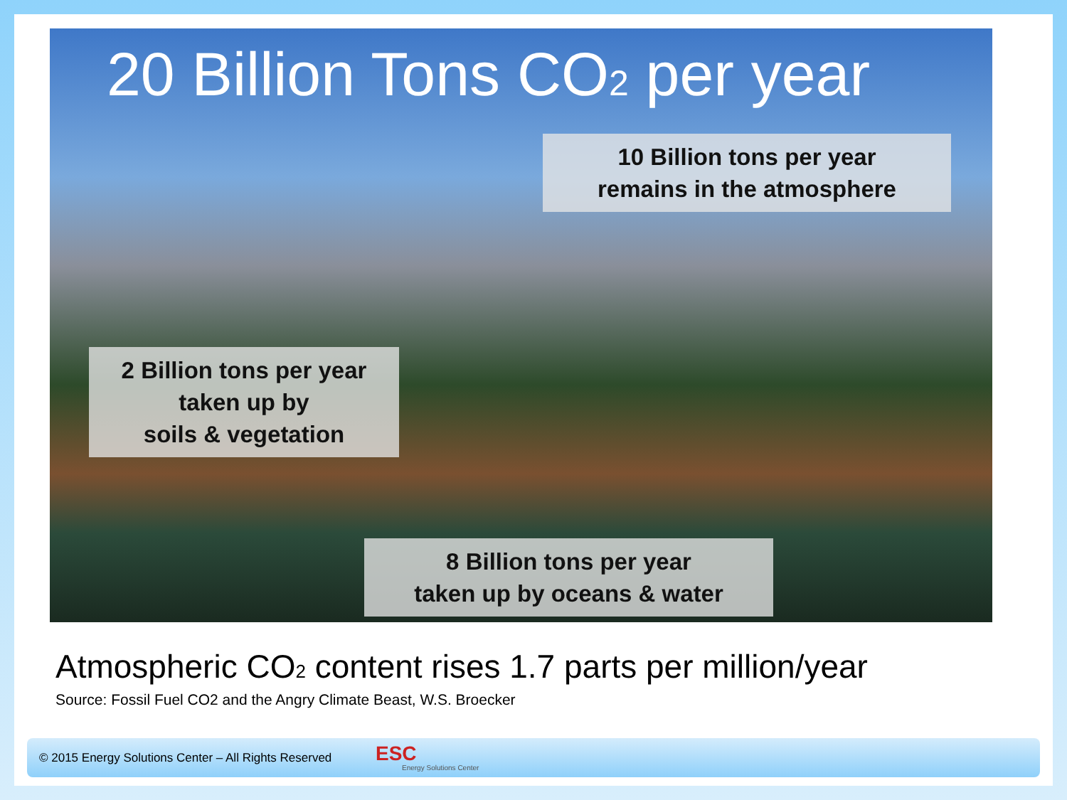20 Billion Tons CO<sub>2</sub> per year
10 Billion tons per year
remains in the atmosphere
2 Billion tons per year
taken up by
soils & vegetation
8 Billion tons per year
taken up by oceans & water
Atmospheric CO<sub>2</sub> content rises 1.7 parts per million/year
Source: Fossil Fuel CO2 and the Angry Climate Beast, W.S. Broecker
© 2015 Energy Solutions Center – All Rights Reserved ESC
Energy Solutions Center